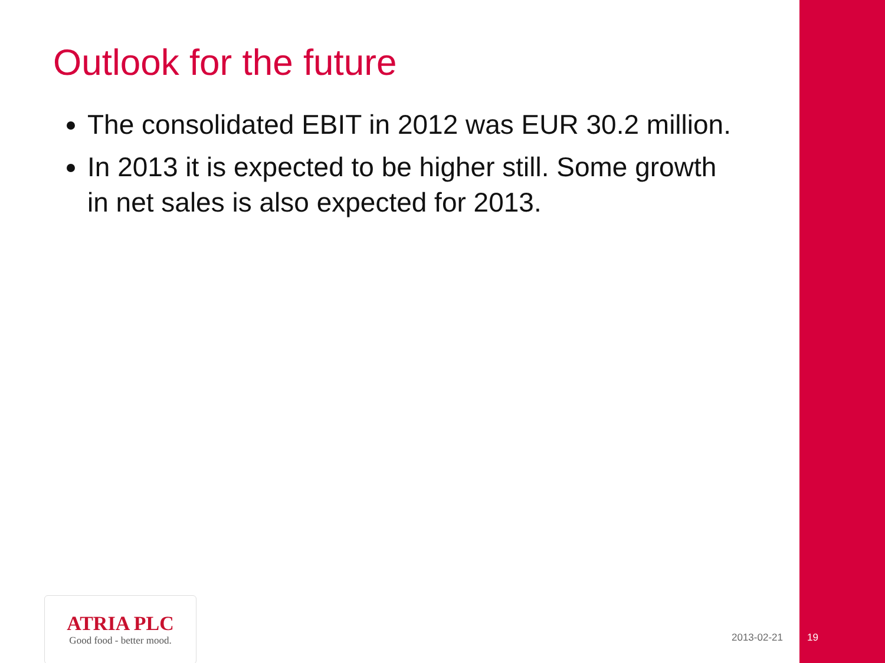Outlook for the future
The consolidated EBIT in 2012 was EUR 30.2 million.
In 2013 it is expected to be higher still. Some growth in net sales is also expected for 2013.
ATRIA PLC
Good food - better mood.
2013-02-21 19